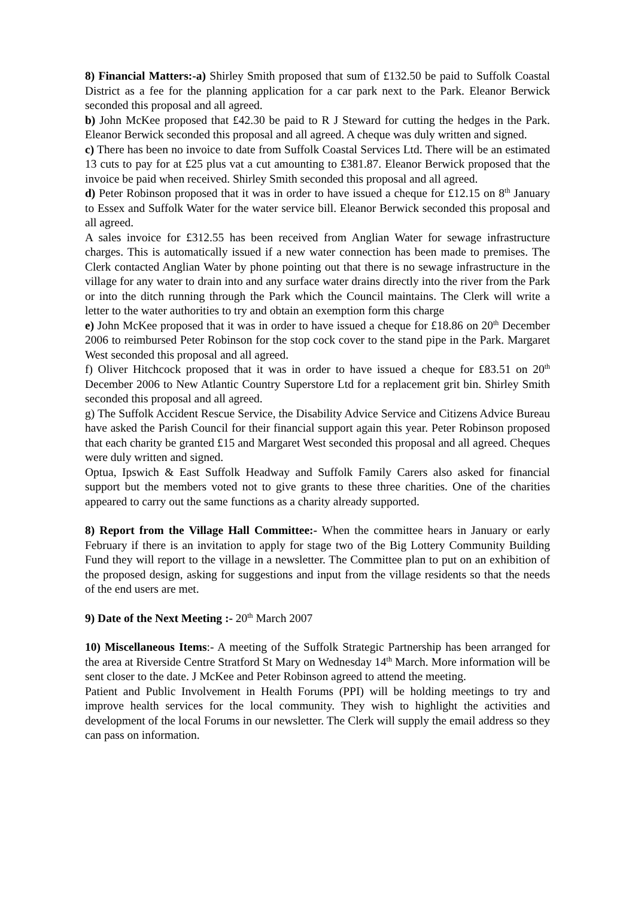8) Financial Matters:-a) Shirley Smith proposed that sum of £132.50 be paid to Suffolk Coastal District as a fee for the planning application for a car park next to the Park. Eleanor Berwick seconded this proposal and all agreed.
b) John McKee proposed that £42.30 be paid to R J Steward for cutting the hedges in the Park. Eleanor Berwick seconded this proposal and all agreed. A cheque was duly written and signed.
c) There has been no invoice to date from Suffolk Coastal Services Ltd. There will be an estimated 13 cuts to pay for at £25 plus vat a cut amounting to £381.87. Eleanor Berwick proposed that the invoice be paid when received. Shirley Smith seconded this proposal and all agreed.
d) Peter Robinson proposed that it was in order to have issued a cheque for £12.15 on 8<sup>th</sup> January to Essex and Suffolk Water for the water service bill. Eleanor Berwick seconded this proposal and all agreed.
A sales invoice for £312.55 has been received from Anglian Water for sewage infrastructure charges. This is automatically issued if a new water connection has been made to premises. The Clerk contacted Anglian Water by phone pointing out that there is no sewage infrastructure in the village for any water to drain into and any surface water drains directly into the river from the Park or into the ditch running through the Park which the Council maintains. The Clerk will write a letter to the water authorities to try and obtain an exemption form this charge
e) John McKee proposed that it was in order to have issued a cheque for £18.86 on 20<sup>th</sup> December 2006 to reimbursed Peter Robinson for the stop cock cover to the stand pipe in the Park. Margaret West seconded this proposal and all agreed.
f) Oliver Hitchcock proposed that it was in order to have issued a cheque for £83.51 on 20<sup>th</sup> December 2006 to New Atlantic Country Superstore Ltd for a replacement grit bin. Shirley Smith seconded this proposal and all agreed.
g) The Suffolk Accident Rescue Service, the Disability Advice Service and Citizens Advice Bureau have asked the Parish Council for their financial support again this year. Peter Robinson proposed that each charity be granted £15 and Margaret West seconded this proposal and all agreed. Cheques were duly written and signed.
Optua, Ipswich & East Suffolk Headway and Suffolk Family Carers also asked for financial support but the members voted not to give grants to these three charities. One of the charities appeared to carry out the same functions as a charity already supported.
8) Report from the Village Hall Committee:- When the committee hears in January or early February if there is an invitation to apply for stage two of the Big Lottery Community Building Fund they will report to the village in a newsletter. The Committee plan to put on an exhibition of the proposed design, asking for suggestions and input from the village residents so that the needs of the end users are met.
9) Date of the Next Meeting :- 20<sup>th</sup> March 2007
10) Miscellaneous Items:- A meeting of the Suffolk Strategic Partnership has been arranged for the area at Riverside Centre Stratford St Mary on Wednesday 14<sup>th</sup> March. More information will be sent closer to the date. J McKee and Peter Robinson agreed to attend the meeting.
Patient and Public Involvement in Health Forums (PPI) will be holding meetings to try and improve health services for the local community. They wish to highlight the activities and development of the local Forums in our newsletter. The Clerk will supply the email address so they can pass on information.